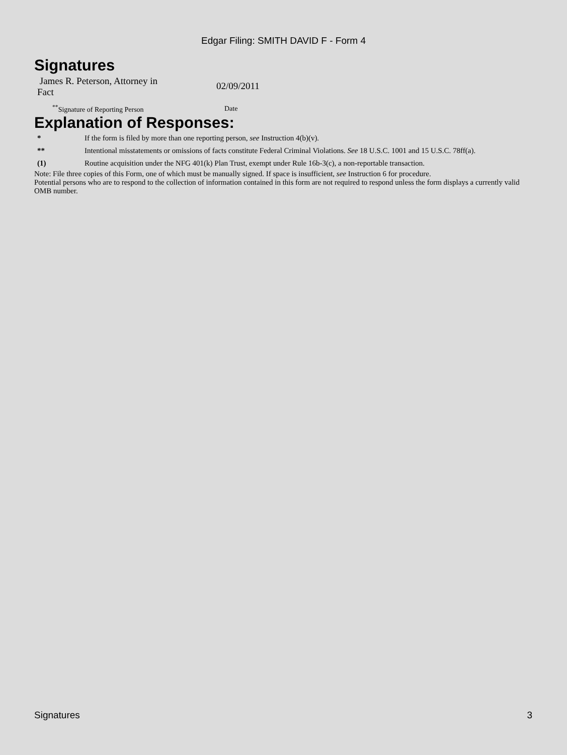Edgar Filing: SMITH DAVID F - Form 4
Signatures
| James R. Peterson, Attorney in Fact | 02/09/2011 |
| <sup>**</sup> Signature of Reporting Person | Date |
Explanation of Responses:
| * | If the form is filed by more than one reporting person, see Instruction 4(b)(v). |
| ** | Intentional misstatements or omissions of facts constitute Federal Criminal Violations. See 18 U.S.C. 1001 and 15 U.S.C. 78ff(a). |
| (1) | Routine acquisition under the NFG 401(k) Plan Trust, exempt under Rule 16b-3(c), a non-reportable transaction. |
Note: File three copies of this Form, one of which must be manually signed. If space is insufficient, see Instruction 6 for procedure.
Potential persons who are to respond to the collection of information contained in this form are not required to respond unless the form displays a currently valid OMB number.
Signatures 3